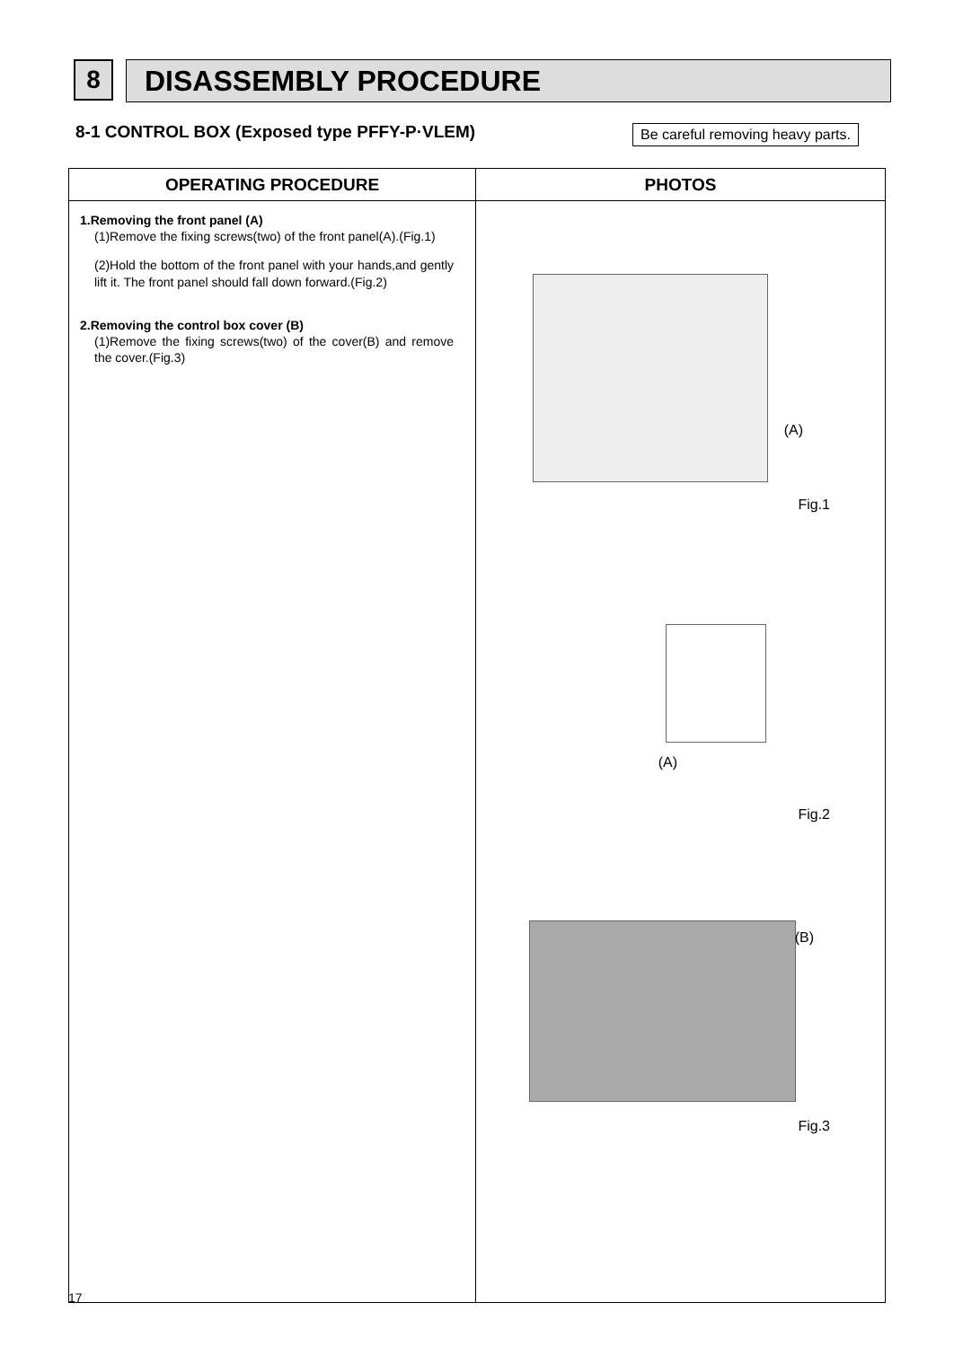8
DISASSEMBLY PROCEDURE
8-1 CONTROL BOX (Exposed type PFFY-P·VLEM)
Be careful removing heavy parts.
| OPERATING PROCEDURE | PHOTOS |
| --- | --- |
| 1.Removing the front panel (A) (1)Remove the fixing screws(two) of the front panel(A).(Fig.1) (2)Hold the bottom of the front panel with your hands,and gently lift it. The front panel should fall down forward.(Fig.2) 2.Removing the control box cover (B) (1)Remove the fixing screws(two) of the cover(B) and remove the cover.(Fig.3) | (A) Fig.1 (A) Fig.2 (B) Fig.3 |
17